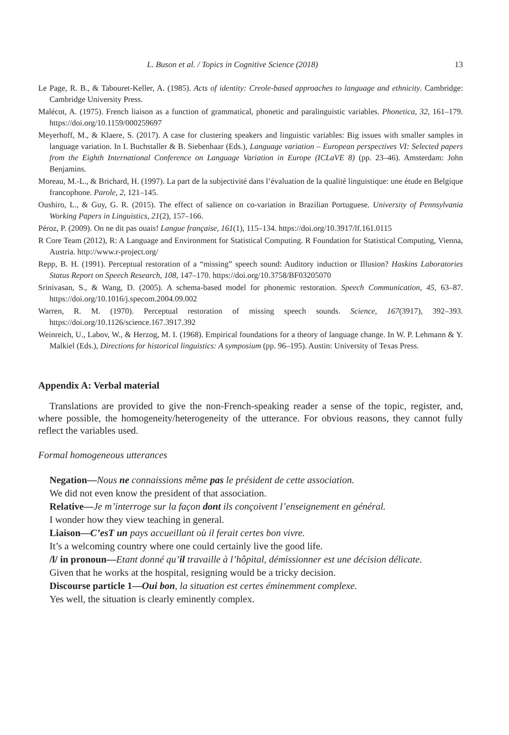L. Buson et al. / Topics in Cognitive Science (2018) 13
Le Page, R. B., & Tabouret-Keller, A. (1985). Acts of identity: Creole-based approaches to language and ethnicity. Cambridge: Cambridge University Press.
Malécot, A. (1975). French liaison as a function of grammatical, phonetic and paralinguistic variables. Phonetica, 32, 161–179. https://doi.org/10.1159/000259697
Meyerhoff, M., & Klaere, S. (2017). A case for clustering speakers and linguistic variables: Big issues with smaller samples in language variation. In I. Buchstaller & B. Siebenhaar (Eds.), Language variation – European perspectives VI: Selected papers from the Eighth International Conference on Language Variation in Europe (ICLaVE 8) (pp. 23–46). Amsterdam: John Benjamins.
Moreau, M.-L., & Brichard, H. (1997). La part de la subjectivité dans l’évaluation de la qualité linguistique: une étude en Belgique francophone. Parole, 2, 121–145.
Oushiro, L., & Guy, G. R. (2015). The effect of salience on co-variation in Brazilian Portuguese. University of Pennsylvania Working Papers in Linguistics, 21(2), 157–166.
Péroz, P. (2009). On ne dit pas ouais! Langue française, 161(1), 115–134. https://doi.org/10.3917/lf.161.0115
R Core Team (2012), R: A Language and Environment for Statistical Computing. R Foundation for Statistical Computing, Vienna, Austria. http://www.r-project.org/
Repp, B. H. (1991). Perceptual restoration of a “missing” speech sound: Auditory induction or Illusion? Haskins Laboratories Status Report on Speech Research, 108, 147–170. https://doi.org/10.3758/BF03205070
Srinivasan, S., & Wang, D. (2005). A schema-based model for phonemic restoration. Speech Communication, 45, 63–87. https://doi.org/10.1016/j.specom.2004.09.002
Warren, R. M. (1970). Perceptual restoration of missing speech sounds. Science, 167(3917), 392–393. https://doi.org/10.1126/science.167.3917.392
Weinreich, U., Labov, W., & Herzog, M. I. (1968). Empirical foundations for a theory of language change. In W. P. Lehmann & Y. Malkiel (Eds.), Directions for historical linguistics: A symposium (pp. 96–195). Austin: University of Texas Press.
Appendix A: Verbal material
Translations are provided to give the non-French-speaking reader a sense of the topic, register, and, where possible, the homogeneity/heterogeneity of the utterance. For obvious reasons, they cannot fully reflect the variables used.
Formal homogeneous utterances
Negation—Nous ne connaissions même pas le président de cette association.
We did not even know the president of that association.
Relative—Je m’interroge sur la façon dont ils conçoivent l’enseignement en général.
I wonder how they view teaching in general.
Liaison—C’esT un pays accueillant où il ferait certes bon vivre.
It’s a welcoming country where one could certainly live the good life.
/l/ in pronoun—Etant donné qu’il travaille à l’hôpital, démissionner est une décision délicate.
Given that he works at the hospital, resigning would be a tricky decision.
Discourse particle 1—Oui bon, la situation est certes éminemment complexe.
Yes well, the situation is clearly eminently complex.